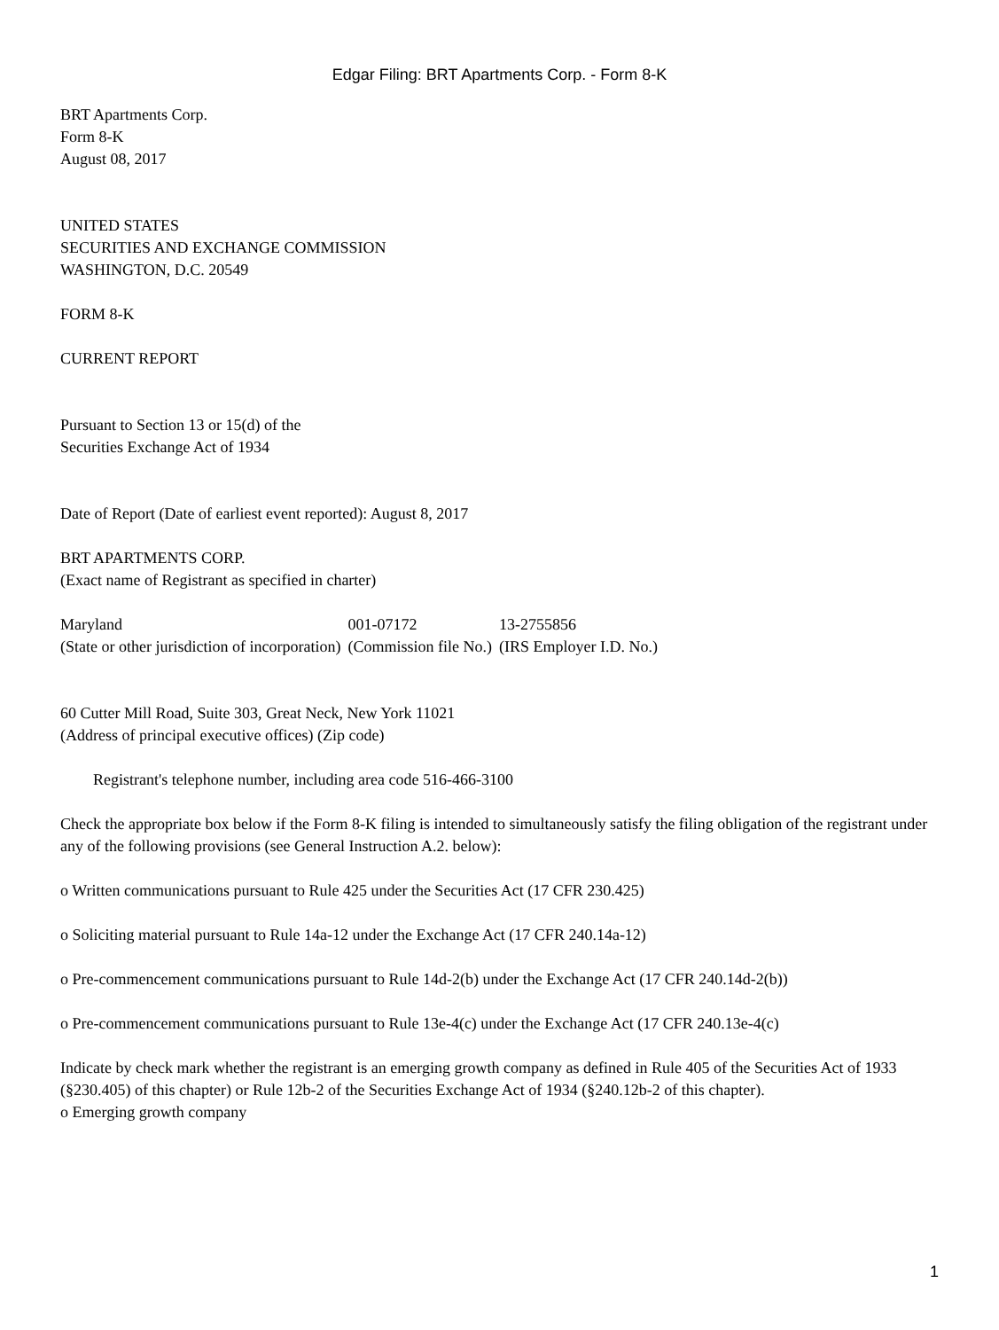Edgar Filing: BRT Apartments Corp. - Form 8-K
BRT Apartments Corp.
Form 8-K
August 08, 2017
UNITED STATES
SECURITIES AND EXCHANGE COMMISSION
WASHINGTON, D.C. 20549
FORM 8-K
CURRENT REPORT
Pursuant to Section 13 or 15(d) of the
Securities Exchange Act of 1934
Date of Report (Date of earliest event reported): August 8, 2017
BRT APARTMENTS CORP.
(Exact name of Registrant as specified in charter)
| Maryland | 001-07172 | 13-2755856 |
| (State or other jurisdiction of incorporation) | (Commission file No.) | (IRS Employer I.D. No.) |
60 Cutter Mill Road, Suite 303, Great Neck, New York 11021
(Address of principal executive offices) (Zip code)
Registrant's telephone number, including area code 516-466-3100
Check the appropriate box below if the Form 8-K filing is intended to simultaneously satisfy the filing obligation of the registrant under any of the following provisions (see General Instruction A.2. below):
o Written communications pursuant to Rule 425 under the Securities Act (17 CFR 230.425)
o Soliciting material pursuant to Rule 14a-12 under the Exchange Act (17 CFR 240.14a-12)
o Pre-commencement communications pursuant to Rule 14d-2(b) under the Exchange Act (17 CFR 240.14d-2(b))
o Pre-commencement communications pursuant to Rule 13e-4(c) under the Exchange Act (17 CFR 240.13e-4(c)
Indicate by check mark whether the registrant is an emerging growth company as defined in Rule 405 of the Securities Act of 1933 (§230.405) of this chapter) or Rule 12b-2 of the Securities Exchange Act of 1934 (§240.12b-2 of this chapter).
o Emerging growth company
1